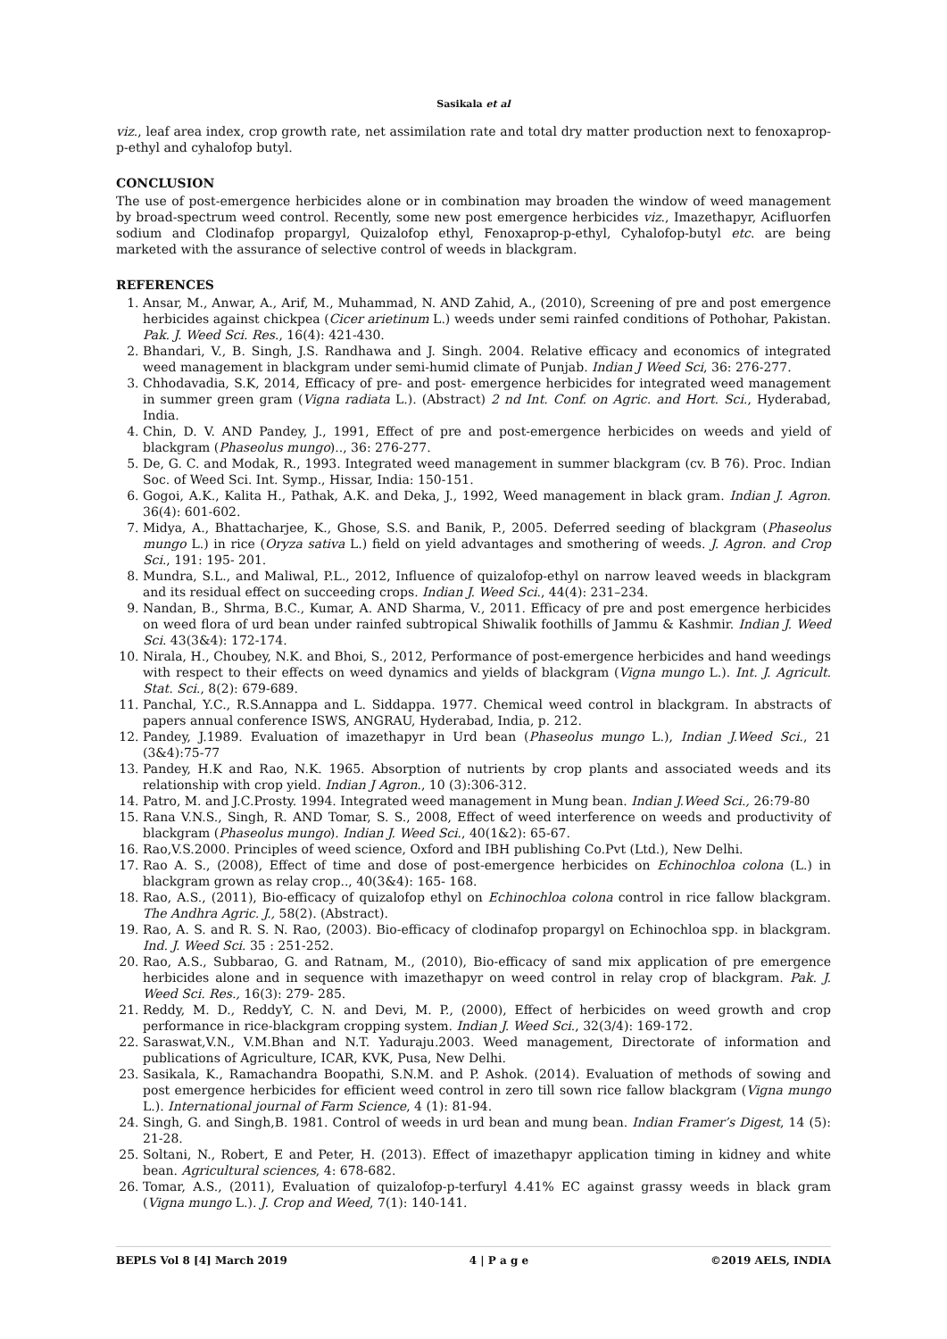Sasikala et al
viz., leaf area index, crop growth rate, net assimilation rate and total dry matter production next to fenoxaprop-p-ethyl and cyhalofop butyl.
CONCLUSION
The use of post-emergence herbicides alone or in combination may broaden the window of weed management by broad-spectrum weed control. Recently, some new post emergence herbicides viz., Imazethapyr, Acifluorfen sodium and Clodinafop propargyl, Quizalofop ethyl, Fenoxaprop-p-ethyl, Cyhalofop-butyl etc. are being marketed with the assurance of selective control of weeds in blackgram.
REFERENCES
1. Ansar, M., Anwar, A., Arif, M., Muhammad, N. AND Zahid, A., (2010), Screening of pre and post emergence herbicides against chickpea (Cicer arietinum L.) weeds under semi rainfed conditions of Pothohar, Pakistan. Pak. J. Weed Sci. Res., 16(4): 421-430.
2. Bhandari, V., B. Singh, J.S. Randhawa and J. Singh. 2004. Relative efficacy and economics of integrated weed management in blackgram under semi-humid climate of Punjab. Indian J Weed Sci, 36: 276-277.
3. Chhodavadia, S.K, 2014, Efficacy of pre- and post- emergence herbicides for integrated weed management in summer green gram (Vigna radiata L.). (Abstract) 2 nd Int. Conf. on Agric. and Hort. Sci., Hyderabad, India.
4. Chin, D. V. AND Pandey, J., 1991, Effect of pre and post-emergence herbicides on weeds and yield of blackgram (Phaseolus mungo).., 36: 276-277.
5. De, G. C. and Modak, R., 1993. Integrated weed management in summer blackgram (cv. B 76). Proc. Indian Soc. of Weed Sci. Int. Symp., Hissar, India: 150-151.
6. Gogoi, A.K., Kalita H., Pathak, A.K. and Deka, J., 1992, Weed management in black gram. Indian J. Agron. 36(4): 601-602.
7. Midya, A., Bhattacharjee, K., Ghose, S.S. and Banik, P., 2005. Deferred seeding of blackgram (Phaseolus mungo L.) in rice (Oryza sativa L.) field on yield advantages and smothering of weeds. J. Agron. and Crop Sci., 191: 195- 201.
8. Mundra, S.L., and Maliwal, P.L., 2012, Influence of quizalofop-ethyl on narrow leaved weeds in blackgram and its residual effect on succeeding crops. Indian J. Weed Sci., 44(4): 231–234.
9. Nandan, B., Shrma, B.C., Kumar, A. AND Sharma, V., 2011. Efficacy of pre and post emergence herbicides on weed flora of urd bean under rainfed subtropical Shiwalik foothills of Jammu & Kashmir. Indian J. Weed Sci. 43(3&4): 172-174.
10. Nirala, H., Choubey, N.K. and Bhoi, S., 2012, Performance of post-emergence herbicides and hand weedings with respect to their effects on weed dynamics and yields of blackgram (Vigna mungo L.). Int. J. Agricult. Stat. Sci., 8(2): 679-689.
11. Panchal, Y.C., R.S.Annappa and L. Siddappa. 1977. Chemical weed control in blackgram. In abstracts of papers annual conference ISWS, ANGRAU, Hyderabad, India, p. 212.
12. Pandey, J.1989. Evaluation of imazethapyr in Urd bean (Phaseolus mungo L.), Indian J.Weed Sci., 21 (3&4):75-77
13. Pandey, H.K and Rao, N.K. 1965. Absorption of nutrients by crop plants and associated weeds and its relationship with crop yield. Indian J Agron., 10 (3):306-312.
14. Patro, M. and J.C.Prosty. 1994. Integrated weed management in Mung bean. Indian J.Weed Sci., 26:79-80
15. Rana V.N.S., Singh, R. AND Tomar, S. S., 2008, Effect of weed interference on weeds and productivity of blackgram (Phaseolus mungo). Indian J. Weed Sci., 40(1&2): 65-67.
16. Rao,V.S.2000. Principles of weed science, Oxford and IBH publishing Co.Pvt (Ltd.), New Delhi.
17. Rao A. S., (2008), Effect of time and dose of post-emergence herbicides on Echinochloa colona (L.) in blackgram grown as relay crop.., 40(3&4): 165- 168.
18. Rao, A.S., (2011), Bio-efficacy of quizalofop ethyl on Echinochloa colona control in rice fallow blackgram. The Andhra Agric. J., 58(2). (Abstract).
19. Rao, A. S. and R. S. N. Rao, (2003). Bio-efficacy of clodinafop propargyl on Echinochloa spp. in blackgram. Ind. J. Weed Sci. 35 : 251-252.
20. Rao, A.S., Subbarao, G. and Ratnam, M., (2010), Bio-efficacy of sand mix application of pre emergence herbicides alone and in sequence with imazethapyr on weed control in relay crop of blackgram. Pak. J. Weed Sci. Res., 16(3): 279- 285.
21. Reddy, M. D., ReddyY, C. N. and Devi, M. P., (2000), Effect of herbicides on weed growth and crop performance in rice-blackgram cropping system. Indian J. Weed Sci., 32(3/4): 169-172.
22. Saraswat,V.N., V.M.Bhan and N.T. Yaduraju.2003. Weed management, Directorate of information and publications of Agriculture, ICAR, KVK, Pusa, New Delhi.
23. Sasikala, K., Ramachandra Boopathi, S.N.M. and P. Ashok. (2014). Evaluation of methods of sowing and post emergence herbicides for efficient weed control in zero till sown rice fallow blackgram (Vigna mungo L.). International journal of Farm Science, 4 (1): 81-94.
24. Singh, G. and Singh,B. 1981. Control of weeds in urd bean and mung bean. Indian Framer’s Digest, 14 (5): 21-28.
25. Soltani, N., Robert, E and Peter, H. (2013). Effect of imazethapyr application timing in kidney and white bean. Agricultural sciences, 4: 678-682.
26. Tomar, A.S., (2011), Evaluation of quizalofop-p-terfuryl 4.41% EC against grassy weeds in black gram (Vigna mungo L.). J. Crop and Weed, 7(1): 140-141.
BEPLS Vol 8 [4] March 2019 4 | P a g e ©2019 AELS, INDIA